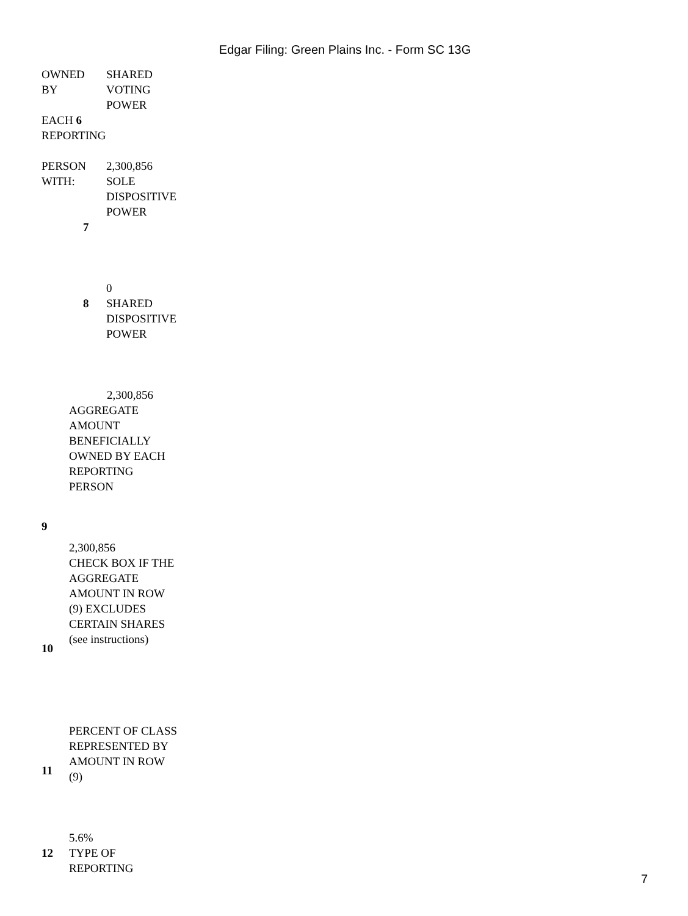Edgar Filing: Green Plains Inc. - Form SC 13G
| OWNED BY | SHARED VOTING POWER |
| EACH 6 REPORTING | |
| PERSON WITH: | 2,300,856 SOLE DISPOSITIVE POWER |
| 7 | |
| 8 | 0 SHARED DISPOSITIVE POWER |
| | 2,300,856 |
| 9 | AGGREGATE AMOUNT BENEFICIALLY OWNED BY EACH REPORTING PERSON |
| 10 | 2,300,856 CHECK BOX IF THE AGGREGATE AMOUNT IN ROW (9) EXCLUDES CERTAIN SHARES (see instructions) |
| 11 | PERCENT OF CLASS REPRESENTED BY AMOUNT IN ROW (9) |
| 12 | 5.6% TYPE OF REPORTING |
7